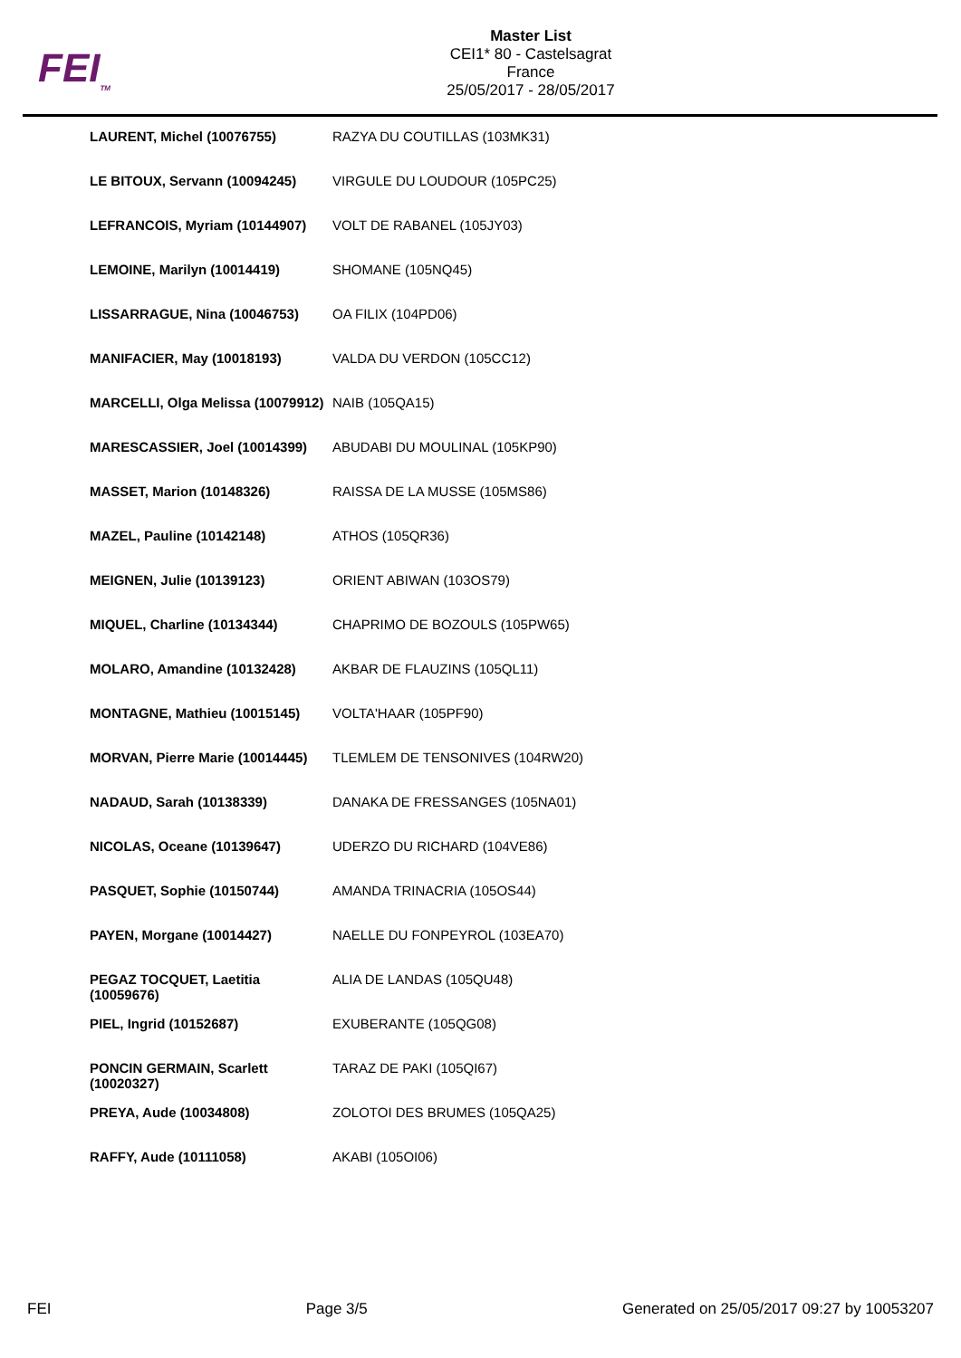FEI<sub>TM</sub>
Master List
CEI1* 80 - Castelsagrat
France
25/05/2017 - 28/05/2017
| LAURENT, Michel (10076755) | RAZYA DU COUTILLAS (103MK31) |
| LE BITOUX, Servann (10094245) | VIRGULE DU LOUDOUR (105PC25) |
| LEFRANCOIS, Myriam (10144907) | VOLT DE RABANEL (105JY03) |
| LEMOINE, Marilyn (10014419) | SHOMANE (105NQ45) |
| LISSARRAGUE, Nina (10046753) | OA FILIX (104PD06) |
| MANIFACIER, May (10018193) | VALDA DU VERDON (105CC12) |
| MARCELLI, Olga Melissa (10079912) | NAIB (105QA15) |
| MARESCASSIER, Joel (10014399) | ABUDABI DU MOULINAL (105KP90) |
| MASSET, Marion (10148326) | RAISSA DE LA MUSSE (105MS86) |
| MAZEL, Pauline (10142148) | ATHOS (105QR36) |
| MEIGNEN, Julie (10139123) | ORIENT ABIWAN (103OS79) |
| MIQUEL, Charline (10134344) | CHAPRIMO DE BOZOULS (105PW65) |
| MOLARO, Amandine (10132428) | AKBAR DE FLAUZINS (105QL11) |
| MONTAGNE, Mathieu (10015145) | VOLTA'HAAR (105PF90) |
| MORVAN, Pierre Marie (10014445) | TLEMLEM DE TENSONIVES (104RW20) |
| NADAUD, Sarah (10138339) | DANAKA DE FRESSANGES (105NA01) |
| NICOLAS, Oceane (10139647) | UDERZO DU RICHARD (104VE86) |
| PASQUET, Sophie (10150744) | AMANDA TRINACRIA (105OS44) |
| PAYEN, Morgane (10014427) | NAELLE DU FONPEYROL (103EA70) |
| PEGAZ TOCQUET, Laetitia (10059676) | ALIA DE LANDAS (105QU48) |
| PIEL, Ingrid (10152687) | EXUBERANTE (105QG08) |
| PONCIN GERMAIN, Scarlett (10020327) | TARAZ DE PAKI (105QI67) |
| PREYA, Aude (10034808) | ZOLOTOI DES BRUMES (105QA25) |
| RAFFY, Aude (10111058) | AKABI (105OI06) |
FEI Page 3/5 Generated on 25/05/2017 09:27 by 10053207